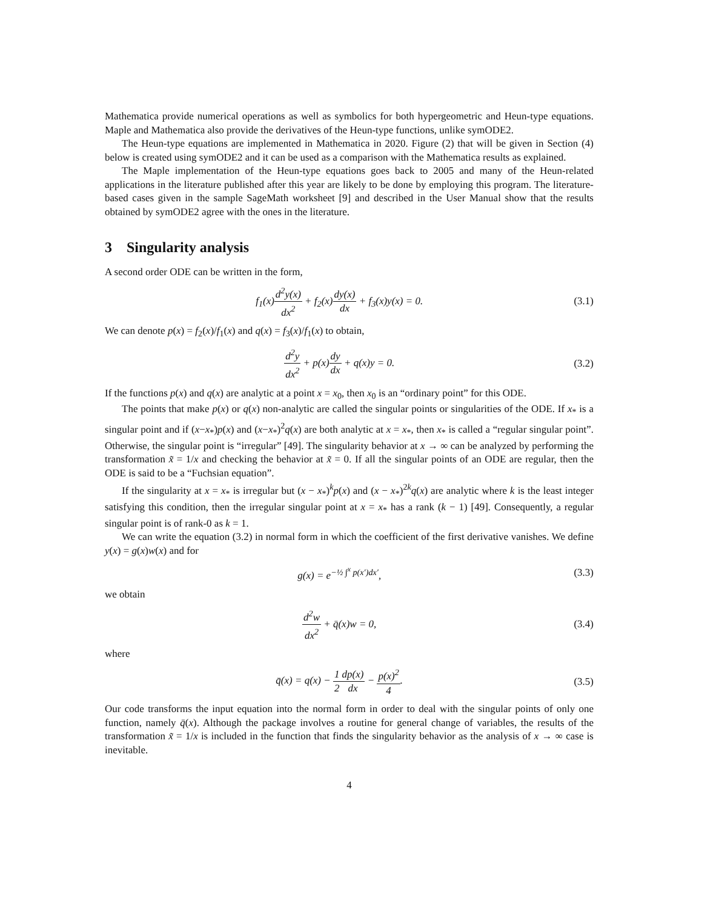Mathematica provide numerical operations as well as symbolics for both hypergeometric and Heun-type equations. Maple and Mathematica also provide the derivatives of the Heun-type functions, unlike symODE2.
The Heun-type equations are implemented in Mathematica in 2020. Figure (2) that will be given in Section (4) below is created using symODE2 and it can be used as a comparison with the Mathematica results as explained.
The Maple implementation of the Heun-type equations goes back to 2005 and many of the Heun-related applications in the literature published after this year are likely to be done by employing this program. The literature-based cases given in the sample SageMath worksheet [9] and described in the User Manual show that the results obtained by symODE2 agree with the ones in the literature.
3 Singularity analysis
A second order ODE can be written in the form,
f<sub>1</sub>(x)d<sup>2</sup>y(x) dx<sup>2</sup> + f<sub>2</sub>(x)dy(x) dx + f<sub>3</sub>(x)y(x) = 0. (3.1)
We can denote p(x) = f<sub>2</sub>(x)/f<sub>1</sub>(x) and q(x) = f<sub>3</sub>(x)/f<sub>1</sub>(x) to obtain,
d<sup>2</sup>y dx<sup>2</sup> + p(x)dy dx + q(x)y = 0. (3.2)
If the functions p(x) and q(x) are analytic at a point x = x<sub>0</sub>, then x<sub>0</sub> is an “ordinary point” for this ODE.
The points that make p(x) or q(x) non-analytic are called the singular points or singularities of the ODE. If x<sub>*</sub> is a singular point and if (x−x<sub>*</sub>)p(x) and (x−x<sub>*</sub>)<sup>2</sup>q(x) are both analytic at x = x<sub>*</sub>, then x<sub>*</sub> is called a “regular singular point”. Otherwise, the singular point is “irregular” [49]. The singularity behavior at x → ∞ can be analyzed by performing the transformation x̃ = 1/x and checking the behavior at x̃ = 0. If all the singular points of an ODE are regular, then the ODE is said to be a “Fuchsian equation”.
If the singularity at x = x<sub>*</sub> is irregular but (x − x<sub>*</sub>)<sup>k</sup>p(x) and (x − x<sub>*</sub>)<sup>2k</sup>q(x) are analytic where k is the least integer satisfying this condition, then the irregular singular point at x = x<sub>*</sub> has a rank (k − 1) [49]. Consequently, a regular singular point is of rank-0 as k = 1.
We can write the equation (3.2) in normal form in which the coefficient of the first derivative vanishes. We define y(x) = g(x)w(x) and for
g(x) = e<sup>−½ ∫<sup>x</sup> p(x′)dx′</sup>, (3.3)
we obtain
d<sup>2</sup>w dx<sup>2</sup> + q̄(x)w = 0, (3.4)
where
q̄(x) = q(x) − 1 2 dp(x) dx − p(x)<sup>2</sup> 4. (3.5)
Our code transforms the input equation into the normal form in order to deal with the singular points of only one function, namely q̄(x). Although the package involves a routine for general change of variables, the results of the transformation x̃ = 1/x is included in the function that finds the singularity behavior as the analysis of x → ∞ case is inevitable.
4